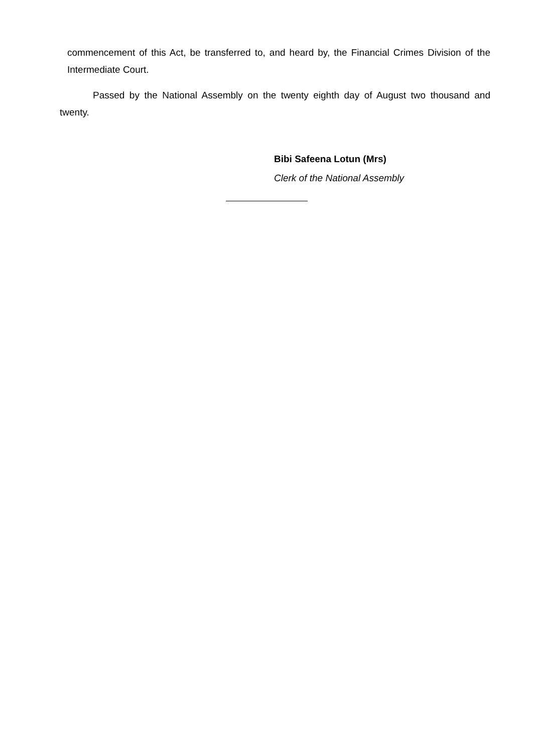commencement of this Act, be transferred to, and heard by, the Financial Crimes Division of the Intermediate Court.
Passed by the National Assembly on the twenty eighth day of August two thousand and twenty.
Bibi Safeena Lotun (Mrs)
Clerk of the National Assembly